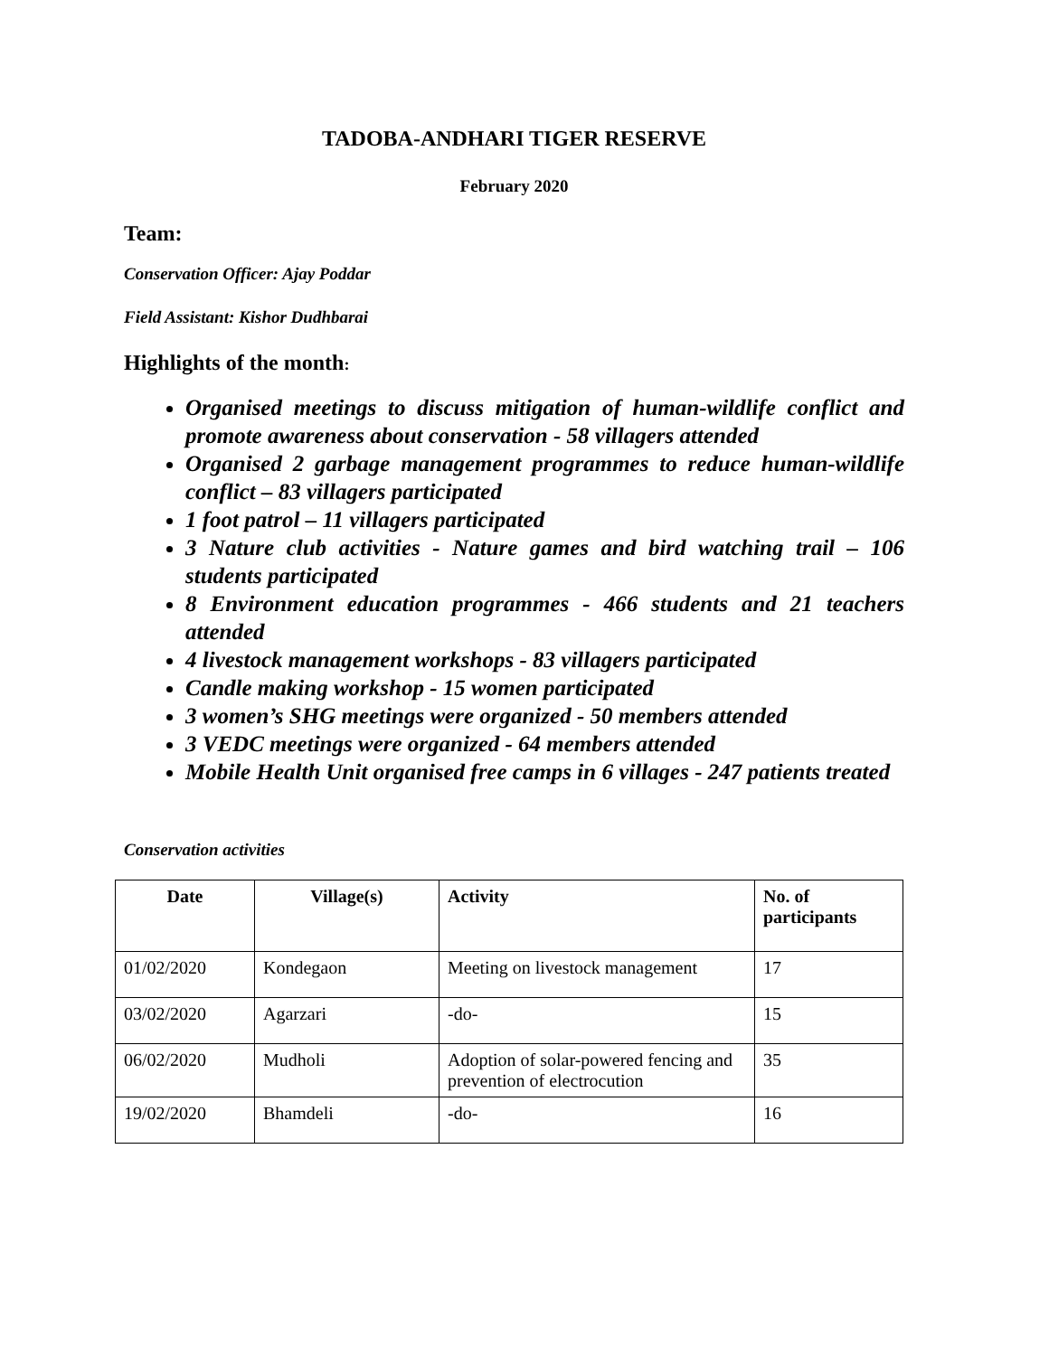TADOBA-ANDHARI TIGER RESERVE
February 2020
Team:
Conservation Officer: Ajay Poddar
Field Assistant: Kishor Dudhbarai
Highlights of the month:
Organised meetings to discuss mitigation of human-wildlife conflict and promote awareness about conservation - 58 villagers attended
Organised 2 garbage management programmes to reduce human-wildlife conflict – 83 villagers participated
1 foot patrol – 11 villagers participated
3 Nature club activities - Nature games and bird watching trail – 106 students participated
8 Environment education programmes - 466 students and 21 teachers attended
4 livestock management workshops - 83 villagers participated
Candle making workshop - 15 women participated
3 women’s SHG meetings were organized - 50 members attended
3 VEDC meetings were organized - 64 members attended
Mobile Health Unit organised free camps in 6 villages - 247 patients treated
Conservation activities
| Date | Village(s) | Activity | No. of participants |
| --- | --- | --- | --- |
| 01/02/2020 | Kondegaon | Meeting on livestock management | 17 |
| 03/02/2020 | Agarzari | -do- | 15 |
| 06/02/2020 | Mudholi | Adoption of solar-powered fencing and prevention of electrocution | 35 |
| 19/02/2020 | Bhamdeli | -do- | 16 |